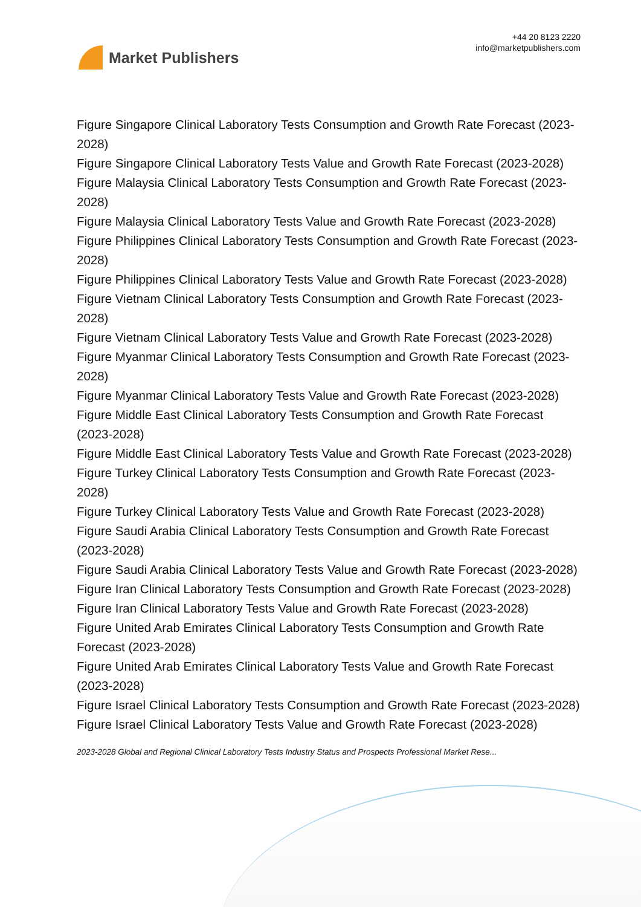Market Publishers
+44 20 8123 2220
info@marketpublishers.com
Figure Singapore Clinical Laboratory Tests Consumption and Growth Rate Forecast (2023-2028)
Figure Singapore Clinical Laboratory Tests Value and Growth Rate Forecast (2023-2028)
Figure Malaysia Clinical Laboratory Tests Consumption and Growth Rate Forecast (2023-2028)
Figure Malaysia Clinical Laboratory Tests Value and Growth Rate Forecast (2023-2028)
Figure Philippines Clinical Laboratory Tests Consumption and Growth Rate Forecast (2023-2028)
Figure Philippines Clinical Laboratory Tests Value and Growth Rate Forecast (2023-2028)
Figure Vietnam Clinical Laboratory Tests Consumption and Growth Rate Forecast (2023-2028)
Figure Vietnam Clinical Laboratory Tests Value and Growth Rate Forecast (2023-2028)
Figure Myanmar Clinical Laboratory Tests Consumption and Growth Rate Forecast (2023-2028)
Figure Myanmar Clinical Laboratory Tests Value and Growth Rate Forecast (2023-2028)
Figure Middle East Clinical Laboratory Tests Consumption and Growth Rate Forecast (2023-2028)
Figure Middle East Clinical Laboratory Tests Value and Growth Rate Forecast (2023-2028)
Figure Turkey Clinical Laboratory Tests Consumption and Growth Rate Forecast (2023-2028)
Figure Turkey Clinical Laboratory Tests Value and Growth Rate Forecast (2023-2028)
Figure Saudi Arabia Clinical Laboratory Tests Consumption and Growth Rate Forecast (2023-2028)
Figure Saudi Arabia Clinical Laboratory Tests Value and Growth Rate Forecast (2023-2028)
Figure Iran Clinical Laboratory Tests Consumption and Growth Rate Forecast (2023-2028)
Figure Iran Clinical Laboratory Tests Value and Growth Rate Forecast (2023-2028)
Figure United Arab Emirates Clinical Laboratory Tests Consumption and Growth Rate Forecast (2023-2028)
Figure United Arab Emirates Clinical Laboratory Tests Value and Growth Rate Forecast (2023-2028)
Figure Israel Clinical Laboratory Tests Consumption and Growth Rate Forecast (2023-2028)
Figure Israel Clinical Laboratory Tests Value and Growth Rate Forecast (2023-2028)
2023-2028 Global and Regional Clinical Laboratory Tests Industry Status and Prospects Professional Market Rese...